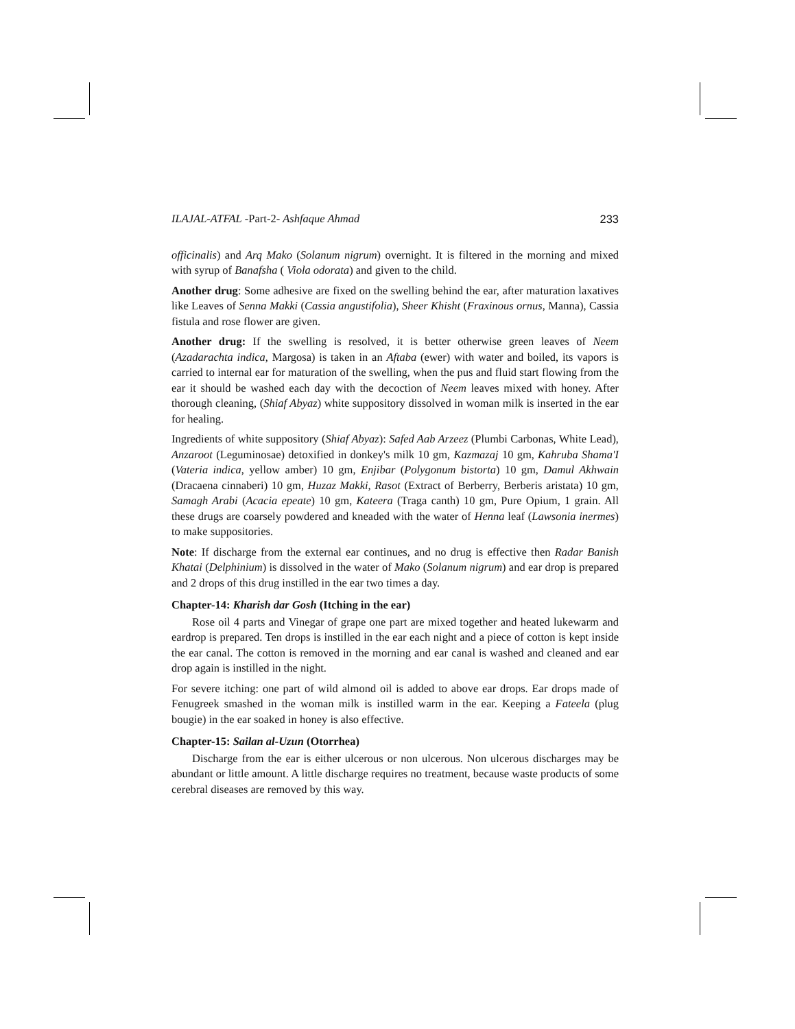ILAJAL-ATFAL -Part-2- Ashfaque Ahmad 233
officinalis) and Arq Mako (Solanum nigrum) overnight. It is filtered in the morning and mixed with syrup of Banafsha ( Viola odorata) and given to the child.
Another drug: Some adhesive are fixed on the swelling behind the ear, after maturation laxatives like Leaves of Senna Makki (Cassia angustifolia), Sheer Khisht (Fraxinous ornus, Manna), Cassia fistula and rose flower are given.
Another drug: If the swelling is resolved, it is better otherwise green leaves of Neem (Azadarachta indica, Margosa) is taken in an Aftaba (ewer) with water and boiled, its vapors is carried to internal ear for maturation of the swelling, when the pus and fluid start flowing from the ear it should be washed each day with the decoction of Neem leaves mixed with honey. After thorough cleaning, (Shiaf Abyaz) white suppository dissolved in woman milk is inserted in the ear for healing.
Ingredients of white suppository (Shiaf Abyaz): Safed Aab Arzeez (Plumbi Carbonas, White Lead), Anzaroot (Leguminosae) detoxified in donkey's milk 10 gm, Kazmazaj 10 gm, Kahruba Shama'I (Vateria indica, yellow amber) 10 gm, Enjibar (Polygonum bistorta) 10 gm, Damul Akhwain (Dracaena cinnaberi) 10 gm, Huzaz Makki, Rasot (Extract of Berberry, Berberis aristata) 10 gm, Samagh Arabi (Acacia epeate) 10 gm, Kateera (Traga canth) 10 gm, Pure Opium, 1 grain. All these drugs are coarsely powdered and kneaded with the water of Henna leaf (Lawsonia inermes) to make suppositories.
Note: If discharge from the external ear continues, and no drug is effective then Radar Banish Khatai (Delphinium) is dissolved in the water of Mako (Solanum nigrum) and ear drop is prepared and 2 drops of this drug instilled in the ear two times a day.
Chapter-14: Kharish dar Gosh (Itching in the ear)
Rose oil 4 parts and Vinegar of grape one part are mixed together and heated lukewarm and eardrop is prepared. Ten drops is instilled in the ear each night and a piece of cotton is kept inside the ear canal. The cotton is removed in the morning and ear canal is washed and cleaned and ear drop again is instilled in the night.
For severe itching: one part of wild almond oil is added to above ear drops. Ear drops made of Fenugreek smashed in the woman milk is instilled warm in the ear. Keeping a Fateela (plug bougie) in the ear soaked in honey is also effective.
Chapter-15: Sailan al-Uzun (Otorrhea)
Discharge from the ear is either ulcerous or non ulcerous. Non ulcerous discharges may be abundant or little amount. A little discharge requires no treatment, because waste products of some cerebral diseases are removed by this way.